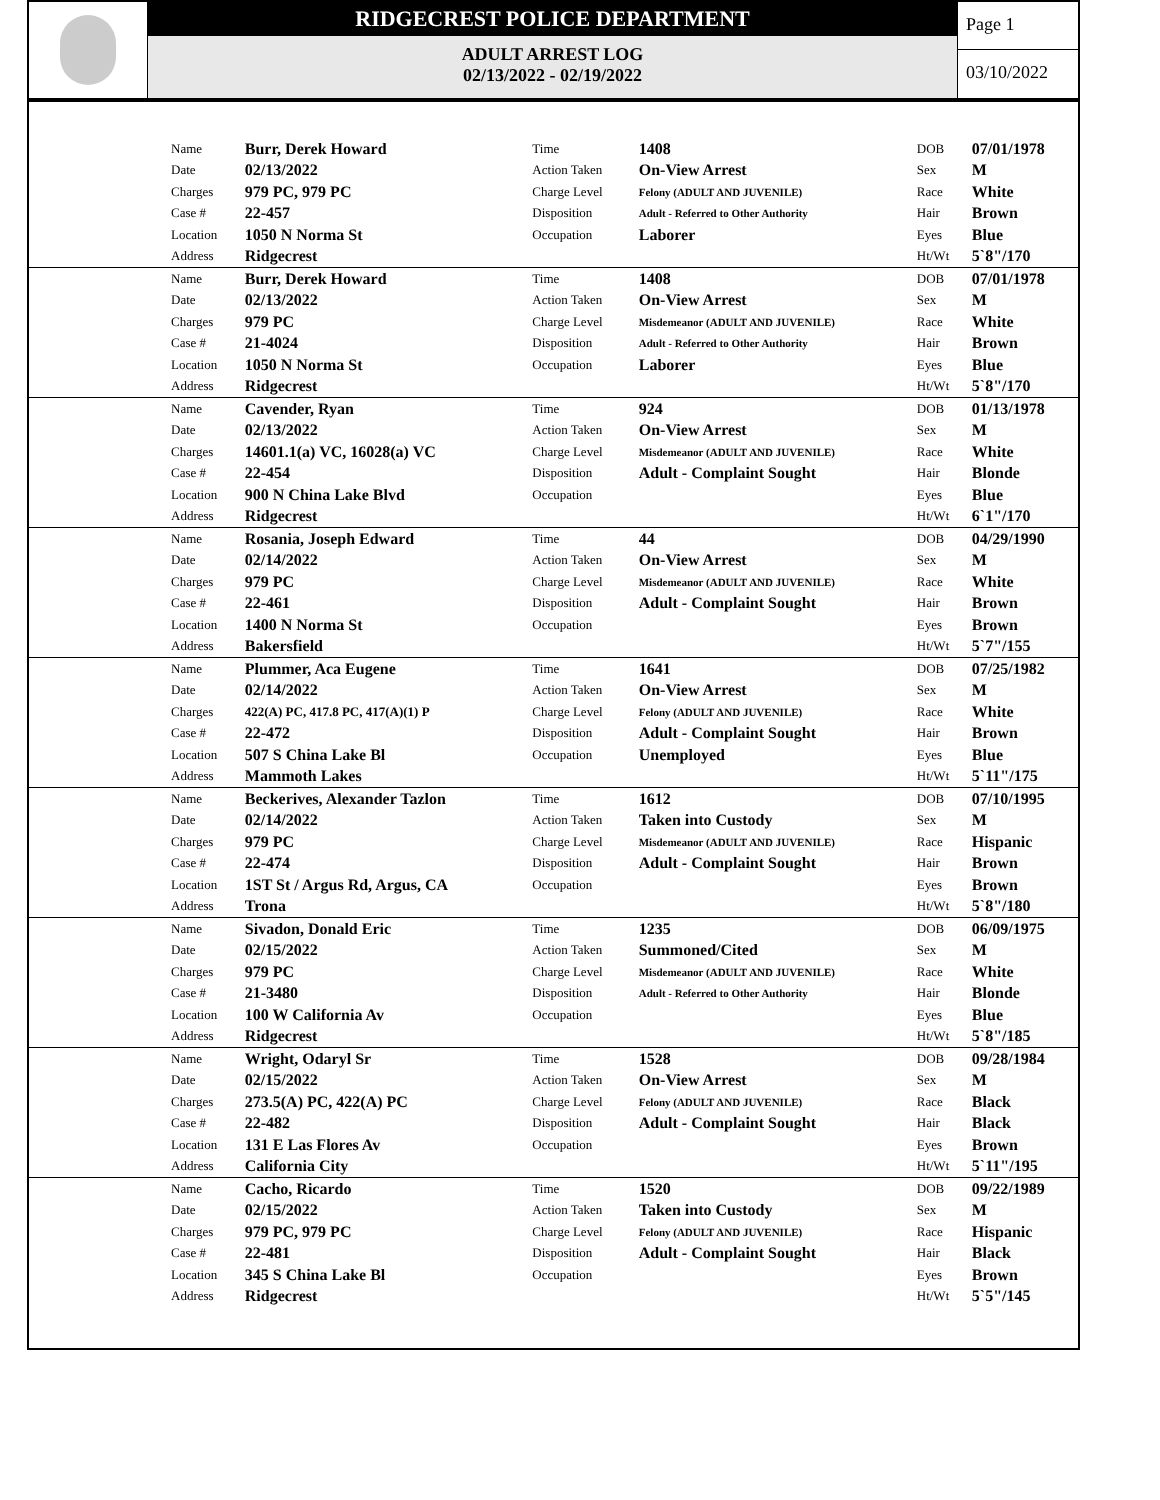RIDGECREST POLICE DEPARTMENT
ADULT ARREST LOG
02/13/2022 - 02/19/2022
Page 1
03/10/2022
| | Name | Burr, Derek Howard | Time | 1408 | DOB | 07/01/1978 |
| | Date | 02/13/2022 | Action Taken | On-View Arrest | Sex | M |
| | Charges | 979 PC, 979 PC | Charge Level | Felony (ADULT AND JUVENILE) | Race | White |
| | Case # | 22-457 | Disposition | Adult - Referred to Other Authority | Hair | Brown |
| | Location | 1050 N Norma St | Occupation | Laborer | Eyes | Blue |
| | Address | Ridgecrest | | | Ht/Wt | 5`8"/170 |
| | Name | Burr, Derek Howard | Time | 1408 | DOB | 07/01/1978 |
| | Date | 02/13/2022 | Action Taken | On-View Arrest | Sex | M |
| | Charges | 979 PC | Charge Level | Misdemeanor (ADULT AND JUVENILE) | Race | White |
| | Case # | 21-4024 | Disposition | Adult - Referred to Other Authority | Hair | Brown |
| | Location | 1050 N Norma St | Occupation | Laborer | Eyes | Blue |
| | Address | Ridgecrest | | | Ht/Wt | 5`8"/170 |
| | Name | Cavender, Ryan | Time | 924 | DOB | 01/13/1978 |
| | Date | 02/13/2022 | Action Taken | On-View Arrest | Sex | M |
| | Charges | 14601.1(a) VC, 16028(a) VC | Charge Level | Misdemeanor (ADULT AND JUVENILE) | Race | White |
| | Case # | 22-454 | Disposition | Adult - Complaint Sought | Hair | Blonde |
| | Location | 900 N China Lake Blvd | Occupation | | Eyes | Blue |
| | Address | Ridgecrest | | | Ht/Wt | 6`1"/170 |
| | Name | Rosania, Joseph Edward | Time | 44 | DOB | 04/29/1990 |
| | Date | 02/14/2022 | Action Taken | On-View Arrest | Sex | M |
| | Charges | 979 PC | Charge Level | Misdemeanor (ADULT AND JUVENILE) | Race | White |
| | Case # | 22-461 | Disposition | Adult - Complaint Sought | Hair | Brown |
| | Location | 1400 N Norma St | Occupation | | Eyes | Brown |
| | Address | Bakersfield | | | Ht/Wt | 5`7"/155 |
| | Name | Plummer, Aca Eugene | Time | 1641 | DOB | 07/25/1982 |
| | Date | 02/14/2022 | Action Taken | On-View Arrest | Sex | M |
| | Charges | 422(A) PC, 417.8 PC, 417(A)(1) P | Charge Level | Felony (ADULT AND JUVENILE) | Race | White |
| | Case # | 22-472 | Disposition | Adult - Complaint Sought | Hair | Brown |
| | Location | 507 S China Lake Bl | Occupation | Unemployed | Eyes | Blue |
| | Address | Mammoth Lakes | | | Ht/Wt | 5`11"/175 |
| | Name | Beckerives, Alexander Tazlon | Time | 1612 | DOB | 07/10/1995 |
| | Date | 02/14/2022 | Action Taken | Taken into Custody | Sex | M |
| | Charges | 979 PC | Charge Level | Misdemeanor (ADULT AND JUVENILE) | Race | Hispanic |
| | Case # | 22-474 | Disposition | Adult - Complaint Sought | Hair | Brown |
| | Location | 1ST St / Argus Rd, Argus, CA | Occupation | | Eyes | Brown |
| | Address | Trona | | | Ht/Wt | 5`8"/180 |
| | Name | Sivadon, Donald Eric | Time | 1235 | DOB | 06/09/1975 |
| | Date | 02/15/2022 | Action Taken | Summoned/Cited | Sex | M |
| | Charges | 979 PC | Charge Level | Misdemeanor (ADULT AND JUVENILE) | Race | White |
| | Case # | 21-3480 | Disposition | Adult - Referred to Other Authority | Hair | Blonde |
| | Location | 100 W California Av | Occupation | | Eyes | Blue |
| | Address | Ridgecrest | | | Ht/Wt | 5`8"/185 |
| | Name | Wright, Odaryl Sr | Time | 1528 | DOB | 09/28/1984 |
| | Date | 02/15/2022 | Action Taken | On-View Arrest | Sex | M |
| | Charges | 273.5(A) PC, 422(A) PC | Charge Level | Felony (ADULT AND JUVENILE) | Race | Black |
| | Case # | 22-482 | Disposition | Adult - Complaint Sought | Hair | Black |
| | Location | 131 E Las Flores Av | Occupation | | Eyes | Brown |
| | Address | California City | | | Ht/Wt | 5`11"/195 |
| | Name | Cacho, Ricardo | Time | 1520 | DOB | 09/22/1989 |
| | Date | 02/15/2022 | Action Taken | Taken into Custody | Sex | M |
| | Charges | 979 PC, 979 PC | Charge Level | Felony (ADULT AND JUVENILE) | Race | Hispanic |
| | Case # | 22-481 | Disposition | Adult - Complaint Sought | Hair | Black |
| | Location | 345 S China Lake Bl | Occupation | | Eyes | Brown |
| | Address | Ridgecrest | | | Ht/Wt | 5`5"/145 |